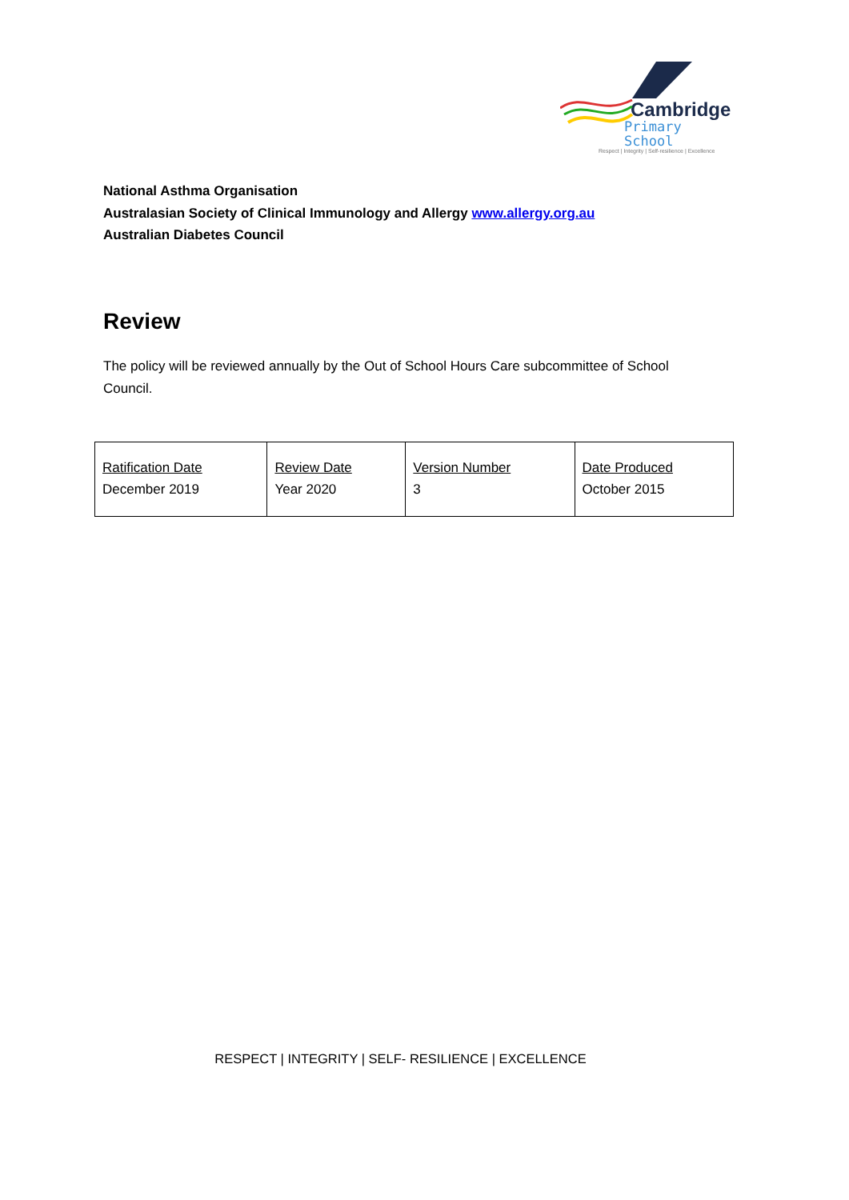Cambridge
Primary School
Respect | Integrity | Self-resilience | Excellence
National Asthma Organisation
Australasian Society of Clinical Immunology and Allergy www.allergy.org.au
Australian Diabetes Council
Review
The policy will be reviewed annually by the Out of School Hours Care subcommittee of School Council.
| Ratification Date December 2019 | Review Date Year 2020 | Version Number 3 | Date Produced October 2015 |
RESPECT | INTEGRITY | SELF- RESILIENCE | EXCELLENCE